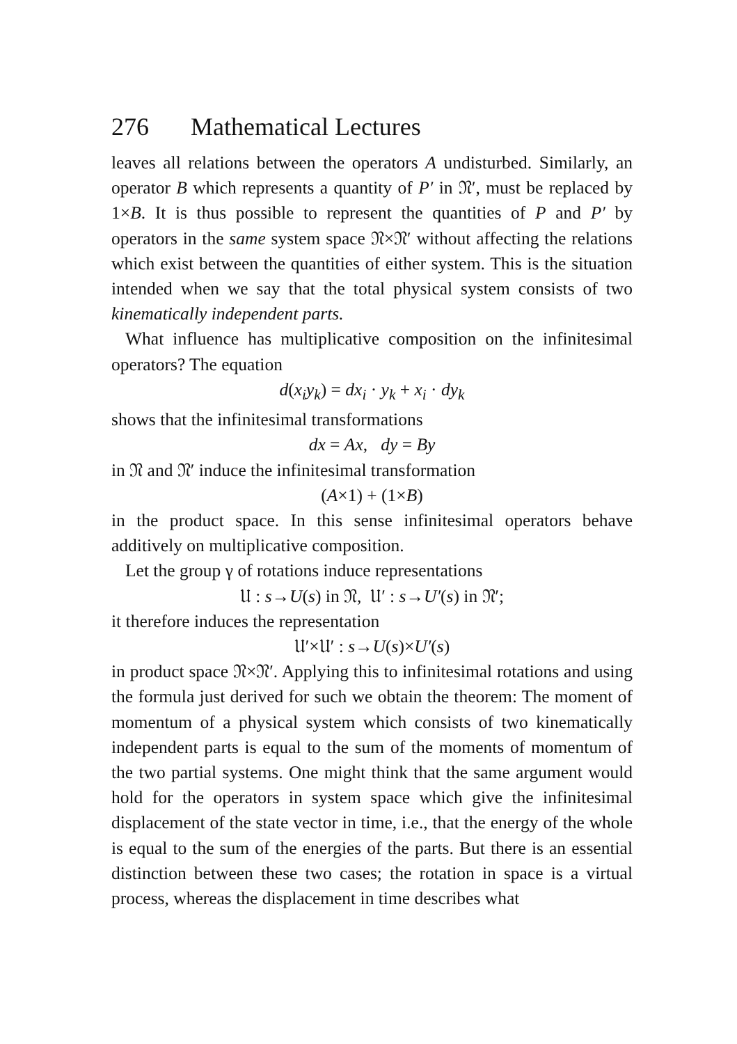276 Mathematical Lectures
leaves all relations between the operators A undisturbed. Similarly, an operator B which represents a quantity of P′ in 𝔑′, must be replaced by 1×B. It is thus possible to represent the quantities of P and P′ by operators in the same system space 𝔑×𝔑′ without affecting the relations which exist between the quantities of either system. This is the situation intended when we say that the total physical system consists of two kinematically independent parts.
What influence has multiplicative composition on the infinitesimal operators? The equation
d(x<sub>i</sub>y<sub>k</sub>) = dx<sub>i</sub> · y<sub>k</sub> + x<sub>i</sub> · dy<sub>k</sub>
shows that the infinitesimal transformations
dx = Ax, dy = By
in 𝔑 and 𝔑′ induce the infinitesimal transformation
(A×1) + (1×B)
in the product space. In this sense infinitesimal operators behave additively on multiplicative composition.
Let the group γ of rotations induce representations
𝔘 : s→U(s) in 𝔑, 𝔘′ : s→U′(s) in 𝔑′;
it therefore induces the representation
𝔘′×𝔘′ : s→U(s)×U′(s)
in product space 𝔑×𝔑′. Applying this to infinitesimal rotations and using the formula just derived for such we obtain the theorem: The moment of momentum of a physical system which consists of two kinematically independent parts is equal to the sum of the moments of momentum of the two partial systems. One might think that the same argument would hold for the operators in system space which give the infinitesimal displacement of the state vector in time, i.e., that the energy of the whole is equal to the sum of the energies of the parts. But there is an essential distinction between these two cases; the rotation in space is a virtual process, whereas the displacement in time describes what